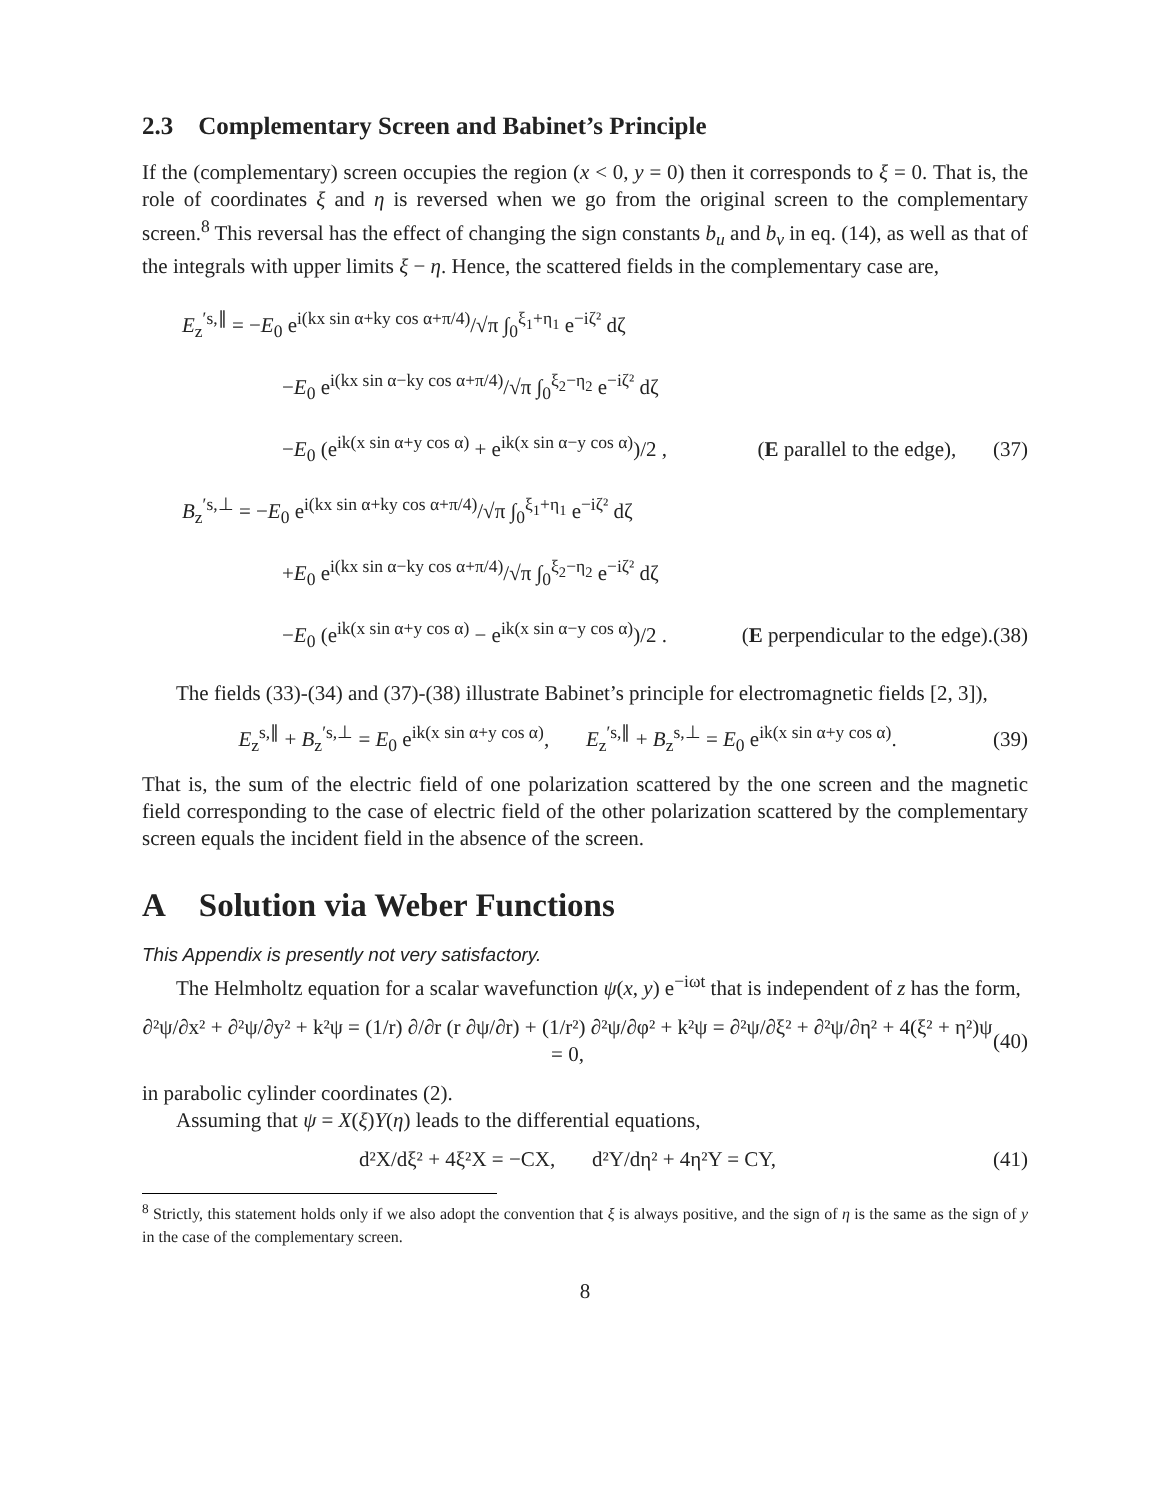2.3 Complementary Screen and Babinet’s Principle
If the (complementary) screen occupies the region (x < 0, y = 0) then it corresponds to ξ = 0. That is, the role of coordinates ξ and η is reversed when we go from the original screen to the complementary screen.<sup>8</sup> This reversal has the effect of changing the sign constants b<sub>u</sub> and b<sub>v</sub> in eq. (14), as well as that of the integrals with upper limits ξ − η. Hence, the scattered fields in the complementary case are,
E<sub>z</sub><sup>′s,∥</sup> = −E<sub>0</sub> e<sup>i(kx sin α+ky cos α+π/4)</sup>/√π ∫<sub>0</sub><sup>ξ<sub>1</sub>+η<sub>1</sub></sup> e<sup>−iζ²</sup> dζ
−E<sub>0</sub> e<sup>i(kx sin α−ky cos α+π/4)</sup>/√π ∫<sub>0</sub><sup>ξ<sub>2</sub>−η<sub>2</sub></sup> e<sup>−iζ²</sup> dζ
−E<sub>0</sub> (e<sup>ik(x sin α+y cos α)</sup> + e<sup>ik(x sin α−y cos α)</sup>)/2 , (E parallel to the edge), (37)
B<sub>z</sub><sup>′s,⊥</sup> = −E<sub>0</sub> e<sup>i(kx sin α+ky cos α+π/4)</sup>/√π ∫<sub>0</sub><sup>ξ<sub>1</sub>+η<sub>1</sub></sup> e<sup>−iζ²</sup> dζ
+E<sub>0</sub> e<sup>i(kx sin α−ky cos α+π/4)</sup>/√π ∫<sub>0</sub><sup>ξ<sub>2</sub>−η<sub>2</sub></sup> e<sup>−iζ²</sup> dζ
−E<sub>0</sub> (e<sup>ik(x sin α+y cos α)</sup> − e<sup>ik(x sin α−y cos α)</sup>)/2 . (E perpendicular to the edge).(38)
The fields (33)-(34) and (37)-(38) illustrate Babinet’s principle for electromagnetic fields [2, 3]),
E<sub>z</sub><sup>s,∥</sup> + B<sub>z</sub><sup>′s,⊥</sup> = E<sub>0</sub> e<sup>ik(x sin α+y cos α)</sup>, E<sub>z</sub><sup>′s,∥</sup> + B<sub>z</sub><sup>s,⊥</sup> = E<sub>0</sub> e<sup>ik(x sin α+y cos α)</sup>. (39)
That is, the sum of the electric field of one polarization scattered by the one screen and the magnetic field corresponding to the case of electric field of the other polarization scattered by the complementary screen equals the incident field in the absence of the screen.
A Solution via Weber Functions
This Appendix is presently not very satisfactory.
The Helmholtz equation for a scalar wavefunction ψ(x, y) e<sup>−iωt</sup> that is independent of z has the form,
∂²ψ/∂x² + ∂²ψ/∂y² + k²ψ = (1/r) ∂/∂r (r ∂ψ/∂r) + (1/r²) ∂²ψ/∂φ² + k²ψ = ∂²ψ/∂ξ² + ∂²ψ/∂η² + 4(ξ² + η²)ψ = 0, (40)
in parabolic cylinder coordinates (2).
Assuming that ψ = X(ξ)Y(η) leads to the differential equations,
d²X/dξ² + 4ξ²X = −CX, d²Y/dη² + 4η²Y = CY, (41)
<sup>8</sup> Strictly, this statement holds only if we also adopt the convention that ξ is always positive, and the sign of η is the same as the sign of y in the case of the complementary screen.
8